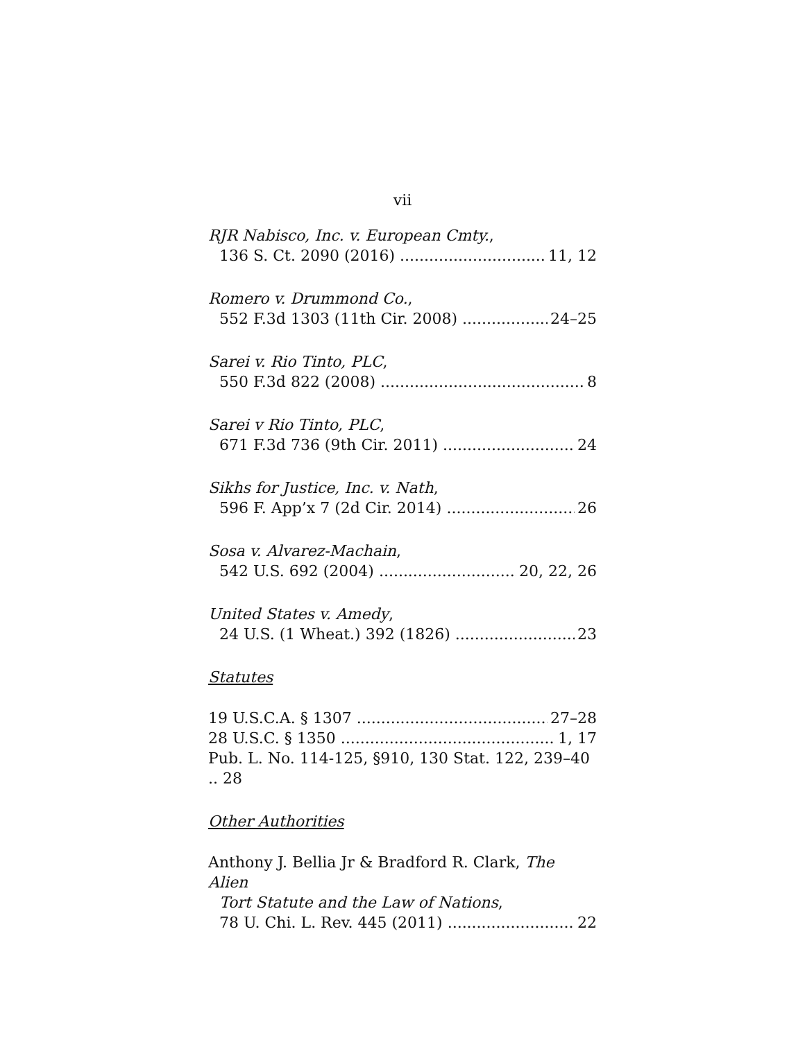vii
RJR Nabisco, Inc. v. European Cmty.,
136 S. Ct. 2090 (2016) 11, 12
Romero v. Drummond Co.,
552 F.3d 1303 (11th Cir. 2008) 24–25
Sarei v. Rio Tinto, PLC,
550 F.3d 822 (2008) 8
Sarei v Rio Tinto, PLC,
671 F.3d 736 (9th Cir. 2011) 24
Sikhs for Justice, Inc. v. Nath,
596 F. App’x 7 (2d Cir. 2014) 26
Sosa v. Alvarez-Machain,
542 U.S. 692 (2004) 20, 22, 26
United States v. Amedy,
24 U.S. (1 Wheat.) 392 (1826) 23
Statutes
19 U.S.C.A. § 1307 27–28
28 U.S.C. § 1350 1, 17
Pub. L. No. 114-125, §910, 130 Stat. 122, 239–40 .. 28
Other Authorities
Anthony J. Bellia Jr & Bradford R. Clark, The Alien
Tort Statute and the Law of Nations,
78 U. Chi. L. Rev. 445 (2011) 22